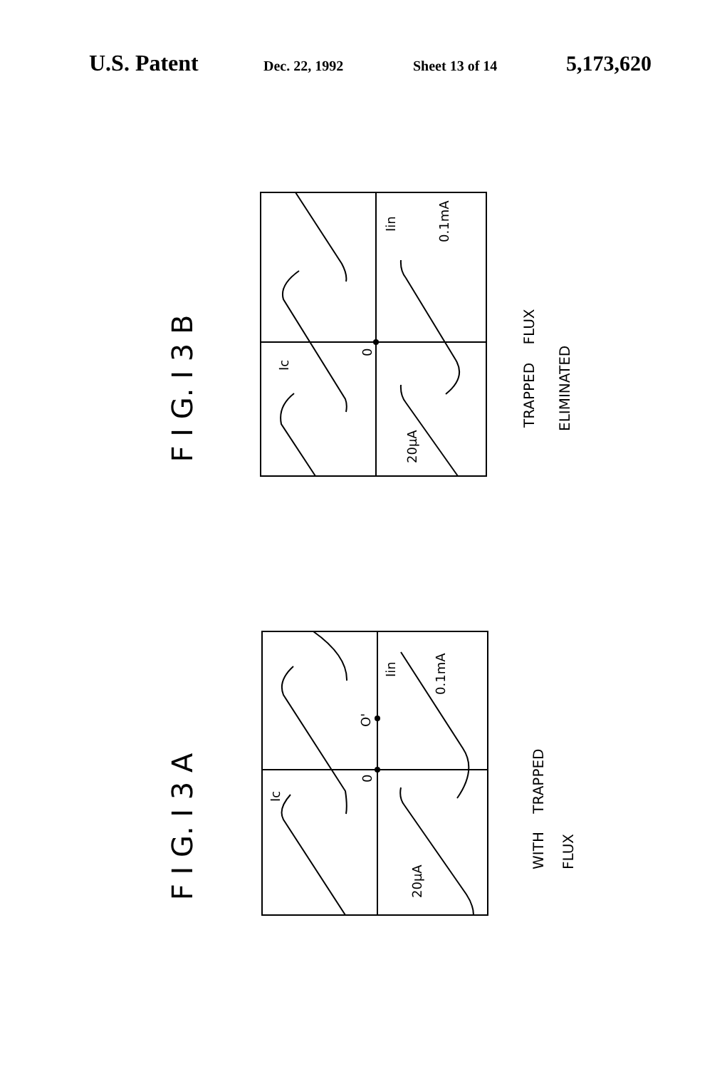U.S. Patent
Dec. 22, 1992 Sheet 13 of 14
5,173,620
F I G. I 3 B
TRAPPED FLUX
ELIMINATED
Iin
0.1mA
Ic
0
20μA
F I G. I 3 A
WITH TRAPPED
FLUX
Iin
0.1mA
O'
Ic
0
20μA